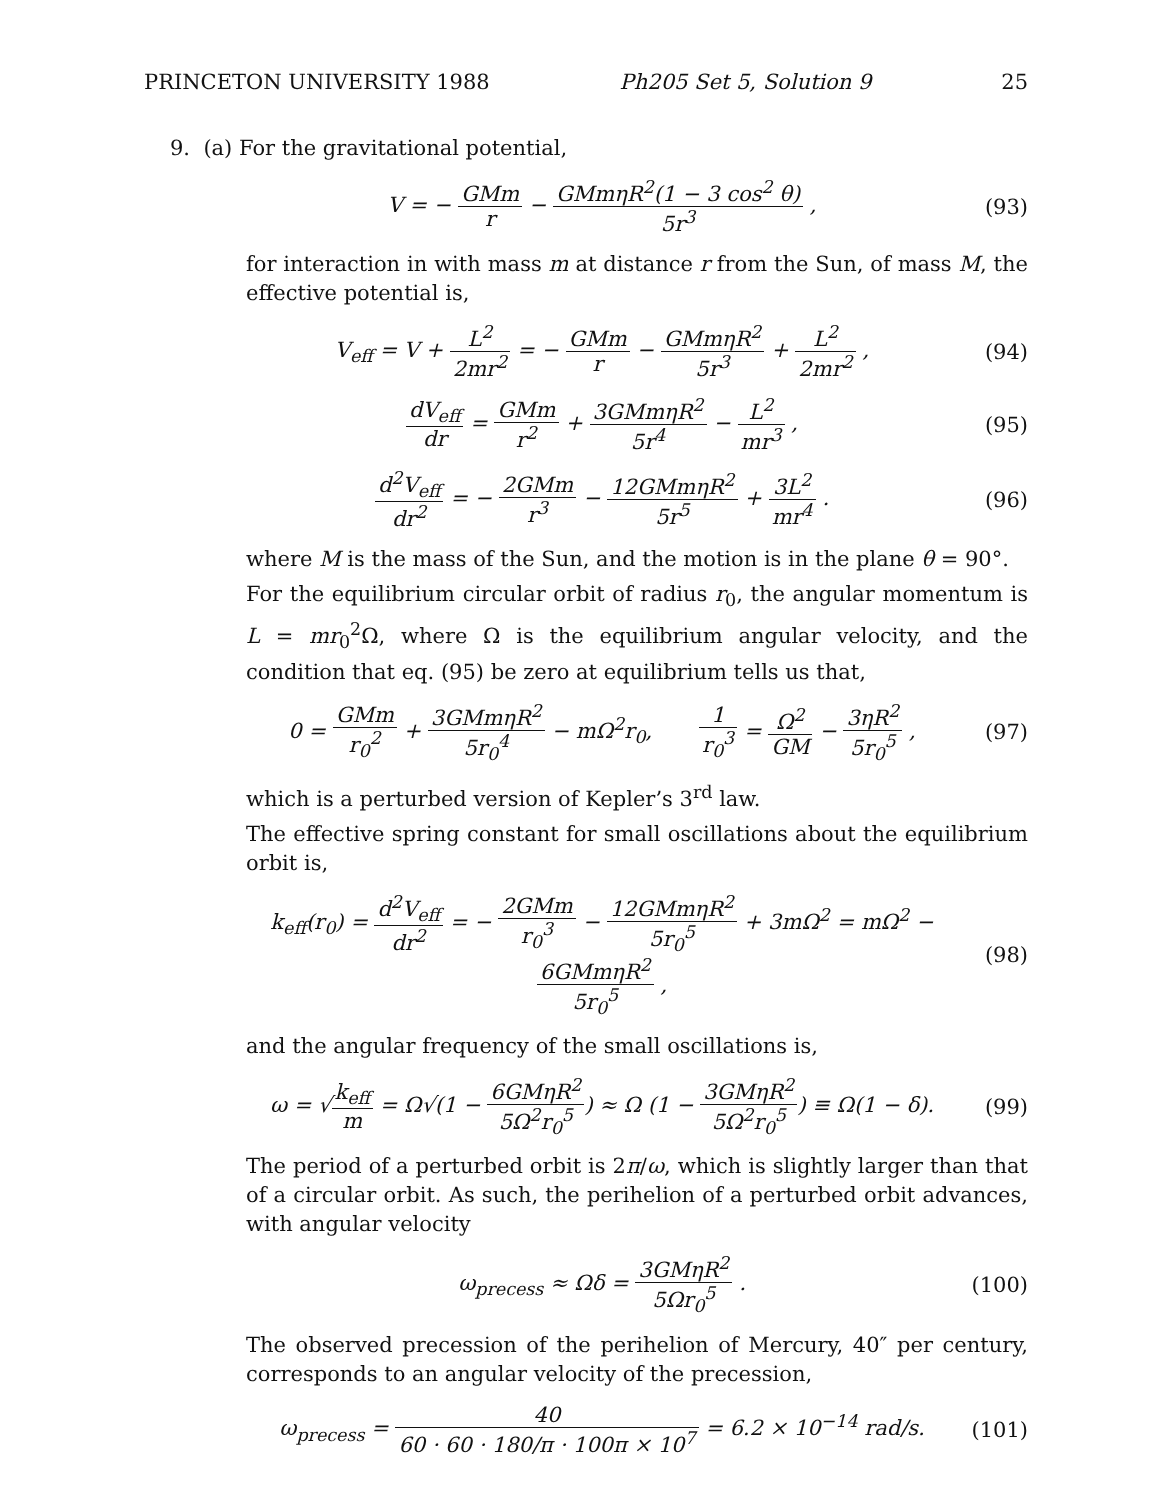PRINCETON UNIVERSITY 1988 Ph205 Set 5, Solution 9 25
9. (a) For the gravitational potential,
V = − GMm r − GMmηR<sup>2</sup>(1 − 3 cos<sup>2</sup> θ) 5r<sup>3</sup> ,
(93)
for interaction in with mass m at distance r from the Sun, of mass M, the effective potential is,
V<sub>eff</sub> = V + L<sup>2</sup> 2mr<sup>2</sup> = − GMm r − GMmηR<sup>2</sup> 5r<sup>3</sup> + L<sup>2</sup> 2mr<sup>2</sup> ,
(94)
dV<sub>eff</sub> dr = GMm r<sup>2</sup> + 3GMmηR<sup>2</sup> 5r<sup>4</sup> − L<sup>2</sup> mr<sup>3</sup> ,
(95)
d<sup>2</sup>V<sub>eff</sub> dr<sup>2</sup> = − 2GMm r<sup>3</sup> − 12GMmηR<sup>2</sup> 5r<sup>5</sup> + 3L<sup>2</sup> mr<sup>4</sup> .
(96)
where M is the mass of the Sun, and the motion is in the plane θ = 90°.
For the equilibrium circular orbit of radius r<sub>0</sub>, the angular momentum is L = mr<sub>0</sub><sup>2</sup>Ω, where Ω is the equilibrium angular velocity, and the condition that eq. (95) be zero at equilibrium tells us that,
0 = GMm r<sub>0</sub><sup>2</sup> + 3GMmηR<sup>2</sup> 5r<sub>0</sub><sup>4</sup> − mΩ<sup>2</sup>r<sub>0</sub>, 1 r<sub>0</sub><sup>3</sup> = Ω<sup>2</sup> GM − 3ηR<sup>2</sup> 5r<sub>0</sub><sup>5</sup> ,
(97)
which is a perturbed version of Kepler’s 3<sup>rd</sup> law.
The effective spring constant for small oscillations about the equilibrium orbit is,
k<sub>eff</sub>(r<sub>0</sub>) = d<sup>2</sup>V<sub>eff</sub> dr<sup>2</sup> = − 2GMm r<sub>0</sub><sup>3</sup> − 12GMmηR<sup>2</sup> 5r<sub>0</sub><sup>5</sup> + 3mΩ<sup>2</sup> = mΩ<sup>2</sup> − 6GMmηR<sup>2</sup> 5r<sub>0</sub><sup>5</sup> ,
(98)
and the angular frequency of the small oscillations is,
ω = √k<sub>eff</sub> m = Ω√(1 − 6GMηR<sup>2</sup> 5Ω<sup>2</sup>r<sub>0</sub><sup>5</sup>) ≈ Ω (1 − 3GMηR<sup>2</sup> 5Ω<sup>2</sup>r<sub>0</sub><sup>5</sup>) ≡ Ω(1 − δ).
(99)
The period of a perturbed orbit is 2π/ω, which is slightly larger than that of a circular orbit. As such, the perihelion of a perturbed orbit advances, with angular velocity
ω<sub>precess</sub> ≈ Ωδ = 3GMηR<sup>2</sup> 5Ωr<sub>0</sub><sup>5</sup> . (100)
The observed precession of the perihelion of Mercury, 40″ per century, corresponds to an angular velocity of the precession,
ω<sub>precess</sub> = 40 60 · 60 · 180/π · 100π × 10<sup>7</sup> = 6.2 × 10<sup>−14</sup> rad/s.
(101)